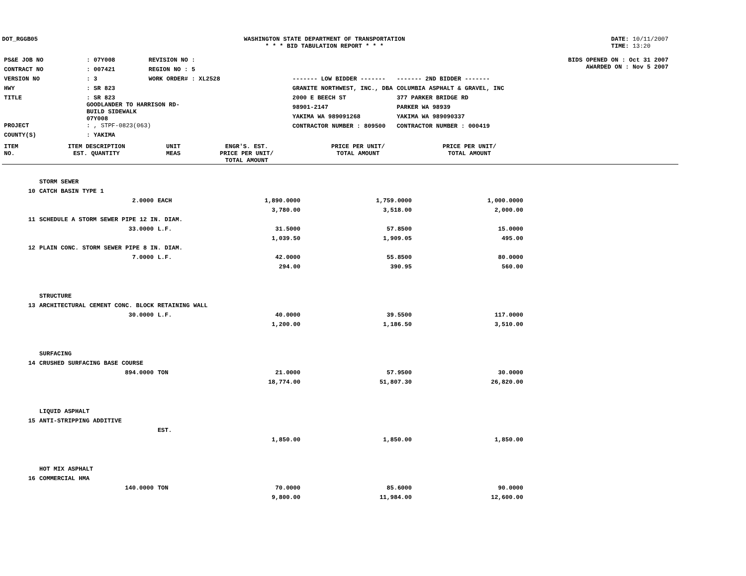DOT_RGGB05 WASHINGTON STATE DEPARTMENT OF TRANSPORTATION
* * * BID TABULATION REPORT * * *
DATE: 10/11/2007
TIME: 13:20
| PS&E JOB NO | : 07Y008 | REVISION NO : |
| CONTRACT NO | : 007421 | REGION NO : 5 |
| VERSION NO | : 3 | WORK ORDER# : XL2528 |
| HWY | : SR 823 | |
| TITLE | : SR 823 GOODLANDER TO HARRISON RD- BUILD SIDEWALK 07Y008 | |
| PROJECT | : , STPF-0823(063) | |
| COUNTY(S) | : YAKIMA | |
BIDS OPENED ON : Oct 31 2007
AWARDED ON : Nov 5 2007
| ------- LOW BIDDER ------- | ------- 2ND BIDDER ------- |
| GRANITE NORTHWEST, INC., DBA | COLUMBIA ASPHALT & GRAVEL, INC |
| 2000 E BEECH ST | 377 PARKER BRIDGE RD |
| 98901-2147 | PARKER WA 98939 |
| YAKIMA WA 989091268 | YAKIMA WA 989090337 |
| CONTRACTOR NUMBER : 809500 | CONTRACTOR NUMBER : 000419 |
| ITEM NO. | ITEM DESCRIPTION EST. QUANTITY | UNIT MEAS | ENGR'S. EST. PRICE PER UNIT/ TOTAL AMOUNT | PRICE PER UNIT/ TOTAL AMOUNT | PRICE PER UNIT/ TOTAL AMOUNT | |
| --- | --- | --- | --- | --- | --- | --- |
| | STORM SEWER | | | | | |
| 10 | CATCH BASIN TYPE 1 | | | | | |
| | 2.0000 | EACH | 1,890.0000 | 1,759.0000 | 1,000.0000 | |
| | | | 3,780.00 | 3,518.00 | 2,000.00 | |
| 11 | SCHEDULE A STORM SEWER PIPE 12 IN. DIAM. | | | | | |
| | 33.0000 | L.F. | 31.5000 | 57.8500 | 15.0000 | |
| | | | 1,039.50 | 1,909.05 | 495.00 | |
| 12 | PLAIN CONC. STORM SEWER PIPE 8 IN. DIAM. | | | | | |
| | 7.0000 | L.F. | 42.0000 | 55.8500 | 80.0000 | |
| | | | 294.00 | 390.95 | 560.00 | |
| | STRUCTURE | | | | | |
| 13 | ARCHITECTURAL CEMENT CONC. BLOCK RETAINING WALL | | | | | |
| | 30.0000 | L.F. | 40.0000 | 39.5500 | 117.0000 | |
| | | | 1,200.00 | 1,186.50 | 3,510.00 | |
| | SURFACING | | | | | |
| 14 | CRUSHED SURFACING BASE COURSE | | | | | |
| | 894.0000 | TON | 21.0000 | 57.9500 | 30.0000 | |
| | | | 18,774.00 | 51,807.30 | 26,820.00 | |
| | LIQUID ASPHALT | | | | | |
| 15 | ANTI-STRIPPING ADDITIVE | | | | | |
| | | EST. | | | | |
| | | | 1,850.00 | 1,850.00 | 1,850.00 | |
| | HOT MIX ASPHALT | | | | | |
| 16 | COMMERCIAL HMA | | | | | |
| | 140.0000 | TON | 70.0000 | 85.6000 | 90.0000 | |
| | | | 9,800.00 | 11,984.00 | 12,600.00 | |